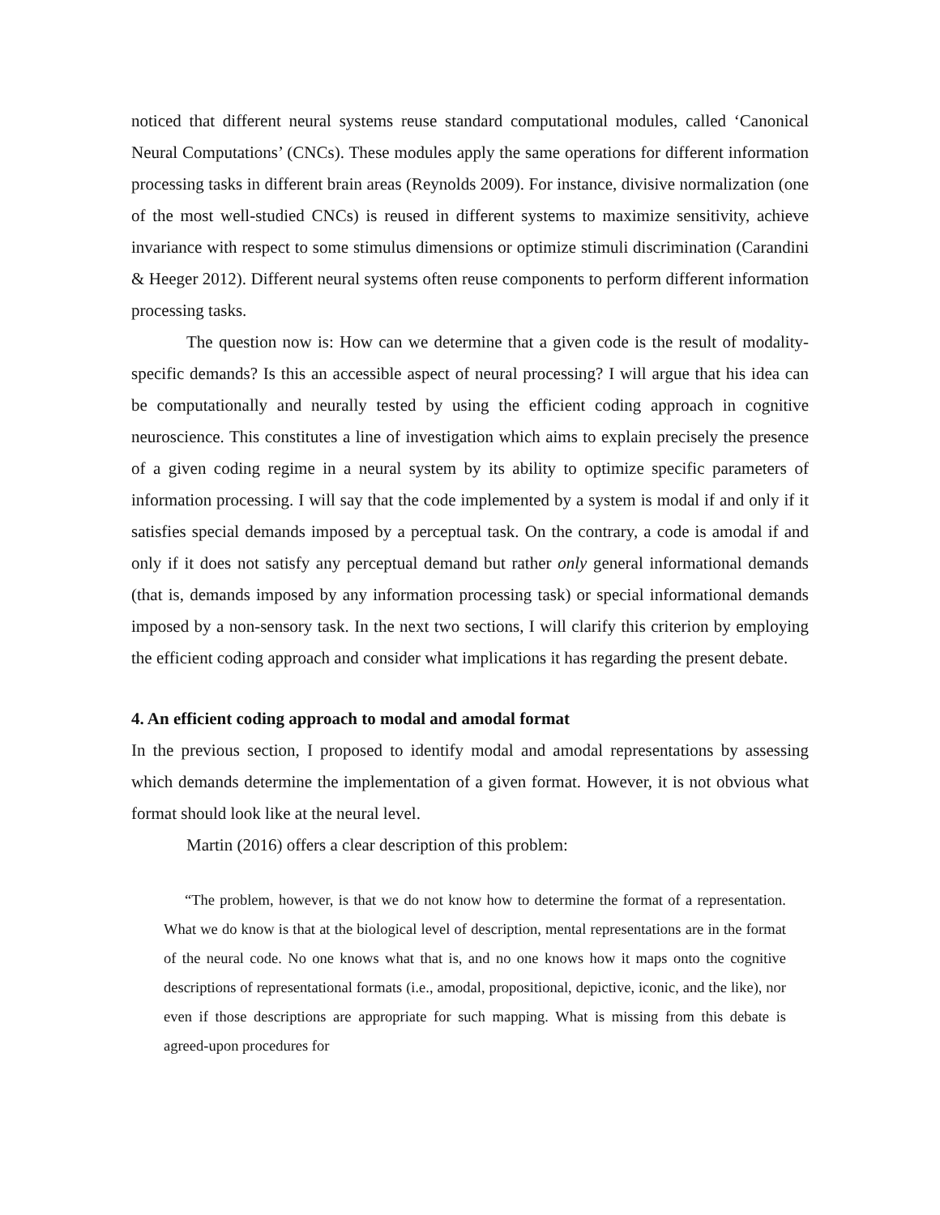noticed that different neural systems reuse standard computational modules, called ‘Canonical Neural Computations’ (CNCs). These modules apply the same operations for different information processing tasks in different brain areas (Reynolds 2009). For instance, divisive normalization (one of the most well-studied CNCs) is reused in different systems to maximize sensitivity, achieve invariance with respect to some stimulus dimensions or optimize stimuli discrimination (Carandini & Heeger 2012). Different neural systems often reuse components to perform different information processing tasks.
The question now is: How can we determine that a given code is the result of modality-specific demands? Is this an accessible aspect of neural processing? I will argue that his idea can be computationally and neurally tested by using the efficient coding approach in cognitive neuroscience. This constitutes a line of investigation which aims to explain precisely the presence of a given coding regime in a neural system by its ability to optimize specific parameters of information processing. I will say that the code implemented by a system is modal if and only if it satisfies special demands imposed by a perceptual task. On the contrary, a code is amodal if and only if it does not satisfy any perceptual demand but rather only general informational demands (that is, demands imposed by any information processing task) or special informational demands imposed by a non-sensory task. In the next two sections, I will clarify this criterion by employing the efficient coding approach and consider what implications it has regarding the present debate.
4. An efficient coding approach to modal and amodal format
In the previous section, I proposed to identify modal and amodal representations by assessing which demands determine the implementation of a given format. However, it is not obvious what format should look like at the neural level.
Martin (2016) offers a clear description of this problem:
“The problem, however, is that we do not know how to determine the format of a representation. What we do know is that at the biological level of description, mental representations are in the format of the neural code. No one knows what that is, and no one knows how it maps onto the cognitive descriptions of representational formats (i.e., amodal, propositional, depictive, iconic, and the like), nor even if those descriptions are appropriate for such mapping. What is missing from this debate is agreed-upon procedures for